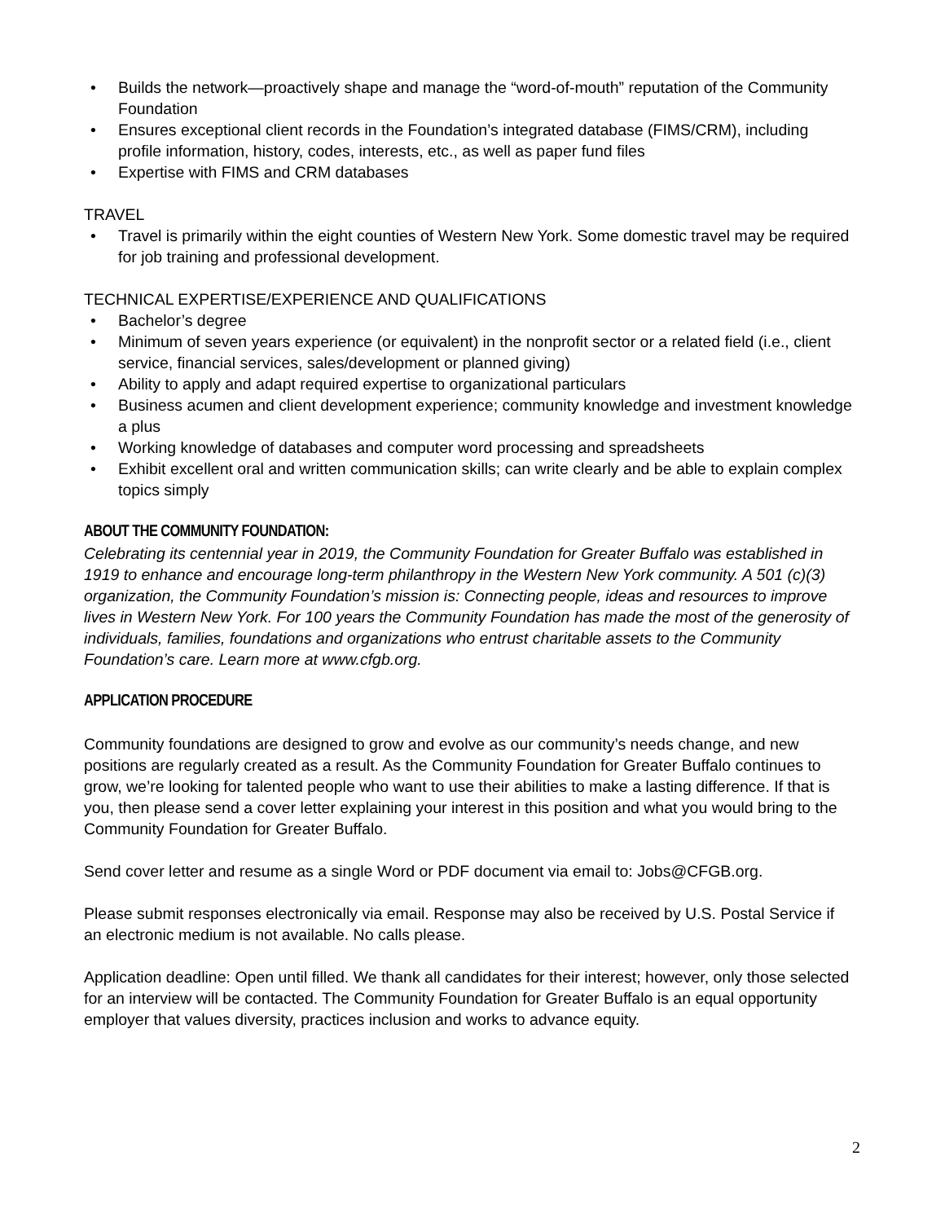• Builds the network—proactively shape and manage the “word-of-mouth” reputation of the Community Foundation
• Ensures exceptional client records in the Foundation’s integrated database (FIMS/CRM), including profile information, history, codes, interests, etc., as well as paper fund files
• Expertise with FIMS and CRM databases
TRAVEL
• Travel is primarily within the eight counties of Western New York. Some domestic travel may be required for job training and professional development.
TECHNICAL EXPERTISE/EXPERIENCE AND QUALIFICATIONS
• Bachelor’s degree
• Minimum of seven years experience (or equivalent) in the nonprofit sector or a related field (i.e., client service, financial services, sales/development or planned giving)
• Ability to apply and adapt required expertise to organizational particulars
• Business acumen and client development experience; community knowledge and investment knowledge a plus
• Working knowledge of databases and computer word processing and spreadsheets
• Exhibit excellent oral and written communication skills; can write clearly and be able to explain complex topics simply
ABOUT THE COMMUNITY FOUNDATION:
Celebrating its centennial year in 2019, the Community Foundation for Greater Buffalo was established in 1919 to enhance and encourage long-term philanthropy in the Western New York community. A 501 (c)(3) organization, the Community Foundation’s mission is: Connecting people, ideas and resources to improve lives in Western New York. For 100 years the Community Foundation has made the most of the generosity of individuals, families, foundations and organizations who entrust charitable assets to the Community Foundation’s care. Learn more at www.cfgb.org.
APPLICATION PROCEDURE
Community foundations are designed to grow and evolve as our community’s needs change, and new positions are regularly created as a result. As the Community Foundation for Greater Buffalo continues to grow, we’re looking for talented people who want to use their abilities to make a lasting difference. If that is you, then please send a cover letter explaining your interest in this position and what you would bring to the Community Foundation for Greater Buffalo.
Send cover letter and resume as a single Word or PDF document via email to: Jobs@CFGB.org.
Please submit responses electronically via email. Response may also be received by U.S. Postal Service if an electronic medium is not available. No calls please.
Application deadline: Open until filled. We thank all candidates for their interest; however, only those selected for an interview will be contacted. The Community Foundation for Greater Buffalo is an equal opportunity employer that values diversity, practices inclusion and works to advance equity.
2